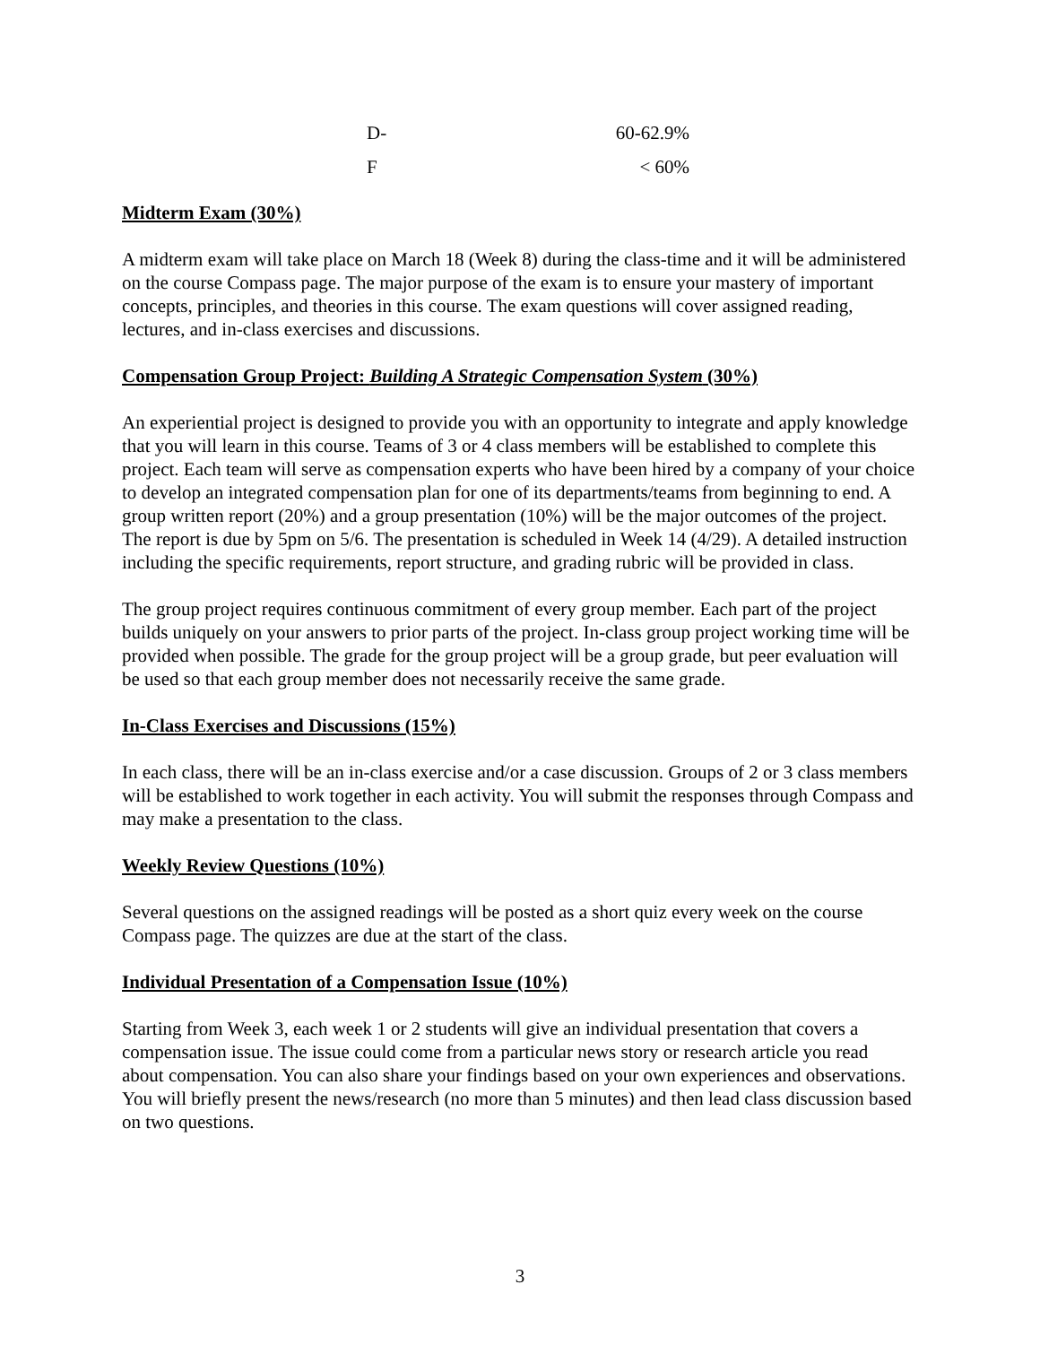| D- | 60-62.9% |
| F | < 60% |
Midterm Exam (30%)
A midterm exam will take place on March 18 (Week 8) during the class-time and it will be administered on the course Compass page. The major purpose of the exam is to ensure your mastery of important concepts, principles, and theories in this course. The exam questions will cover assigned reading, lectures, and in-class exercises and discussions.
Compensation Group Project: Building A Strategic Compensation System (30%)
An experiential project is designed to provide you with an opportunity to integrate and apply knowledge that you will learn in this course. Teams of 3 or 4 class members will be established to complete this project. Each team will serve as compensation experts who have been hired by a company of your choice to develop an integrated compensation plan for one of its departments/teams from beginning to end. A group written report (20%) and a group presentation (10%) will be the major outcomes of the project. The report is due by 5pm on 5/6. The presentation is scheduled in Week 14 (4/29). A detailed instruction including the specific requirements, report structure, and grading rubric will be provided in class.
The group project requires continuous commitment of every group member. Each part of the project builds uniquely on your answers to prior parts of the project. In-class group project working time will be provided when possible. The grade for the group project will be a group grade, but peer evaluation will be used so that each group member does not necessarily receive the same grade.
In-Class Exercises and Discussions (15%)
In each class, there will be an in-class exercise and/or a case discussion. Groups of 2 or 3 class members will be established to work together in each activity. You will submit the responses through Compass and may make a presentation to the class.
Weekly Review Questions (10%)
Several questions on the assigned readings will be posted as a short quiz every week on the course Compass page. The quizzes are due at the start of the class.
Individual Presentation of a Compensation Issue (10%)
Starting from Week 3, each week 1 or 2 students will give an individual presentation that covers a compensation issue. The issue could come from a particular news story or research article you read about compensation. You can also share your findings based on your own experiences and observations. You will briefly present the news/research (no more than 5 minutes) and then lead class discussion based on two questions.
3